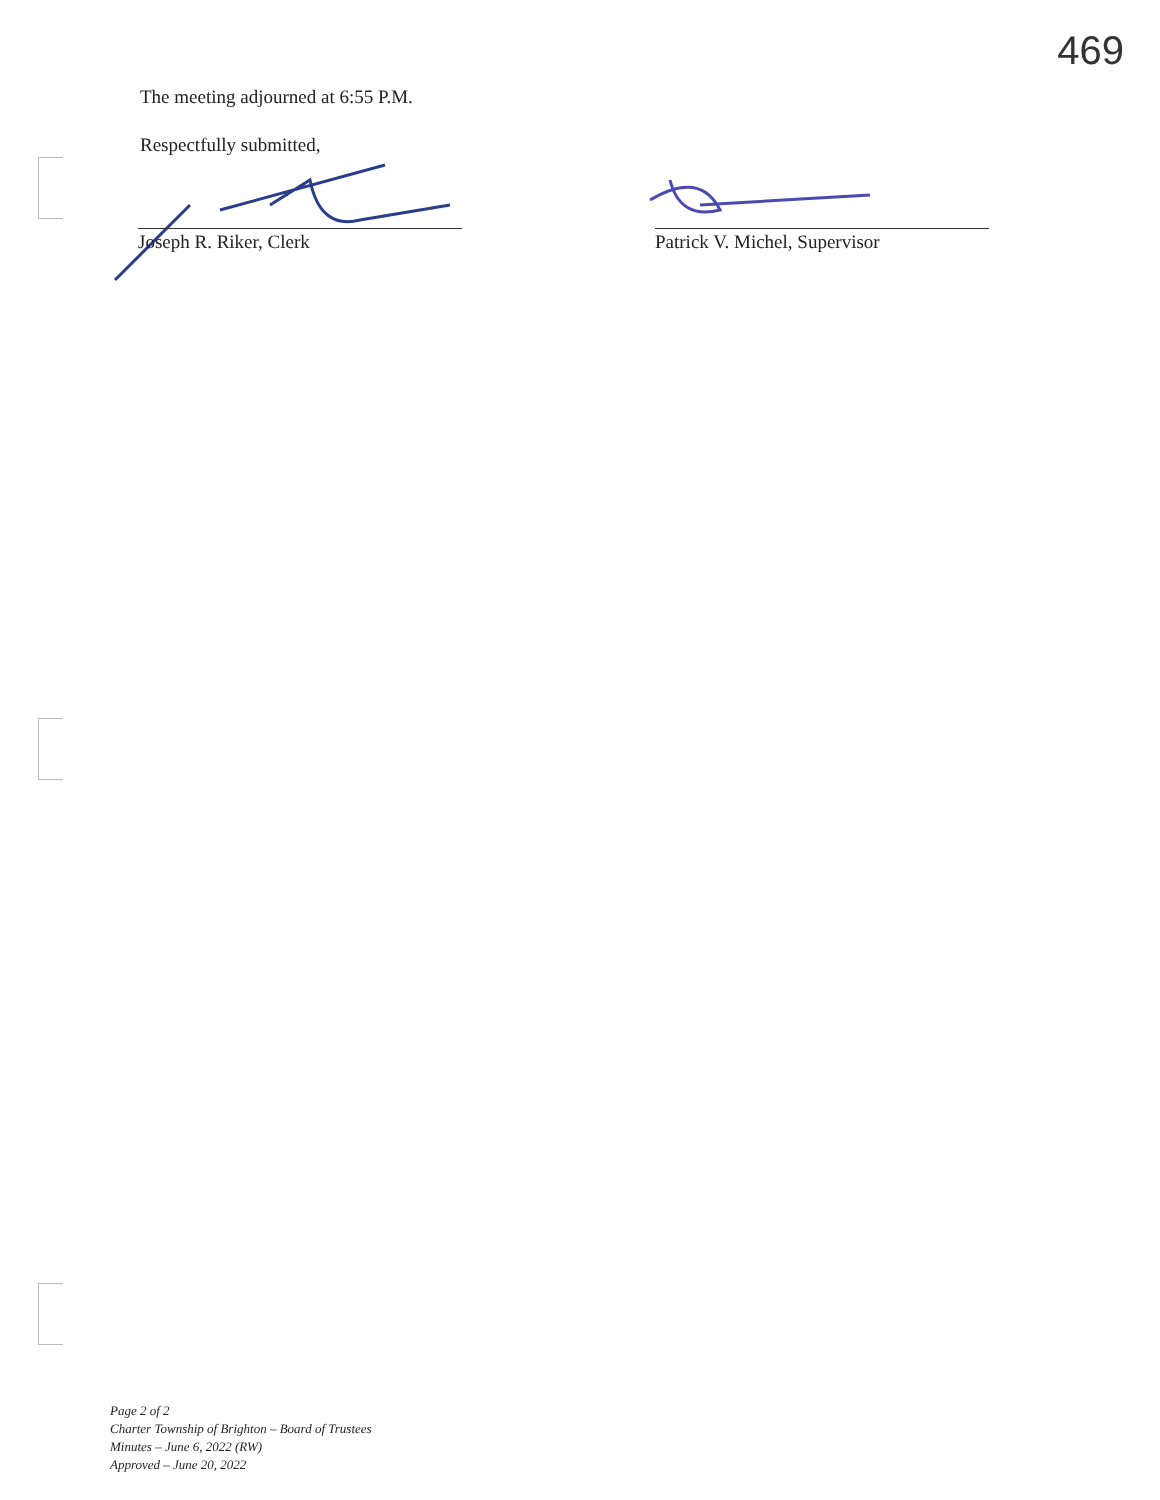469
The meeting adjourned at 6:55 P.M.
Respectfully submitted,
Joseph R. Riker, Clerk Patrick V. Michel, Supervisor
Page 2 of 2
Charter Township of Brighton – Board of Trustees
Minutes – June 6, 2022 (RW)
Approved – June 20, 2022